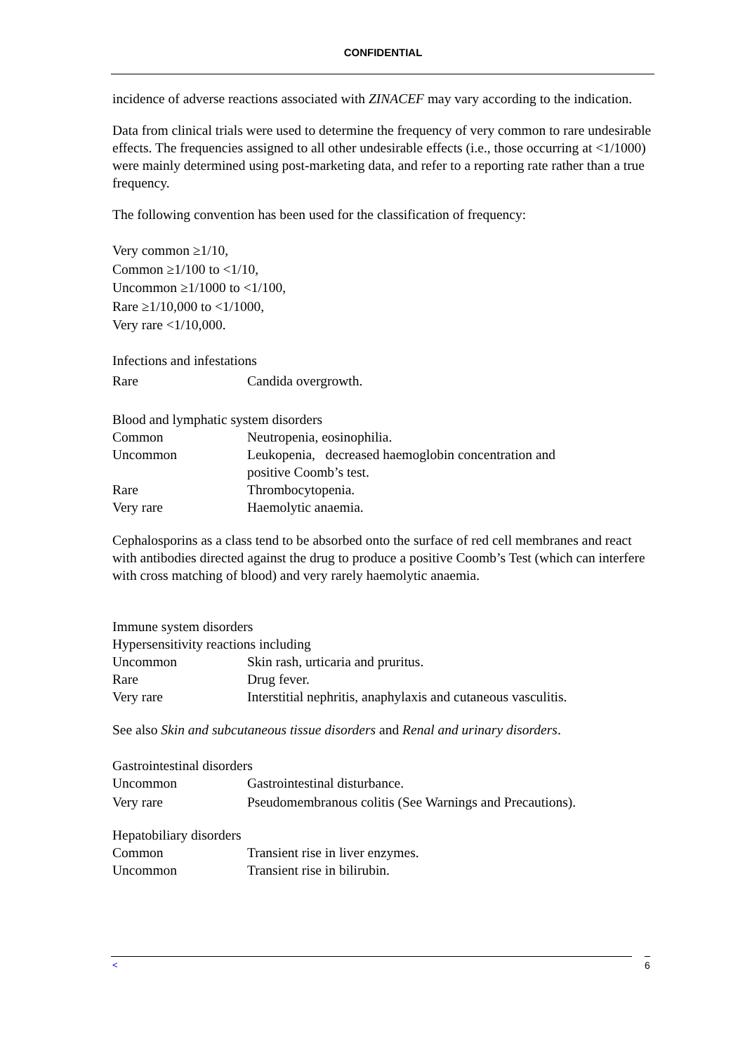CONFIDENTIAL
incidence of adverse reactions associated with ZINACEF may vary according to the indication.
Data from clinical trials were used to determine the frequency of very common to rare undesirable effects. The frequencies assigned to all other undesirable effects (i.e., those occurring at <1/1000) were mainly determined using post-marketing data, and refer to a reporting rate rather than a true frequency.
The following convention has been used for the classification of frequency:
Very common ≥1/10,
Common ≥1/100 to <1/10,
Uncommon ≥1/1000 to <1/100,
Rare ≥1/10,000 to <1/1000,
Very rare <1/10,000.
| Infections and infestations | |
| Rare | Candida overgrowth. |
| Blood and lymphatic system disorders | |
| Common | Neutropenia, eosinophilia. |
| Uncommon | Leukopenia, decreased haemoglobin concentration and positive Coomb’s test. |
| Rare | Thrombocytopenia. |
| Very rare | Haemolytic anaemia. |
Cephalosporins as a class tend to be absorbed onto the surface of red cell membranes and react with antibodies directed against the drug to produce a positive Coomb’s Test (which can interfere with cross matching of blood) and very rarely haemolytic anaemia.
| Immune system disorders | |
| Hypersensitivity reactions including | |
| Uncommon | Skin rash, urticaria and pruritus. |
| Rare | Drug fever. |
| Very rare | Interstitial nephritis, anaphylaxis and cutaneous vasculitis. |
See also Skin and subcutaneous tissue disorders and Renal and urinary disorders.
| Gastrointestinal disorders | |
| Uncommon | Gastrointestinal disturbance. |
| Very rare | Pseudomembranous colitis (See Warnings and Precautions). |
| Hepatobiliary disorders | |
| Common | Transient rise in liver enzymes. |
| Uncommon | Transient rise in bilirubin. |
< 6